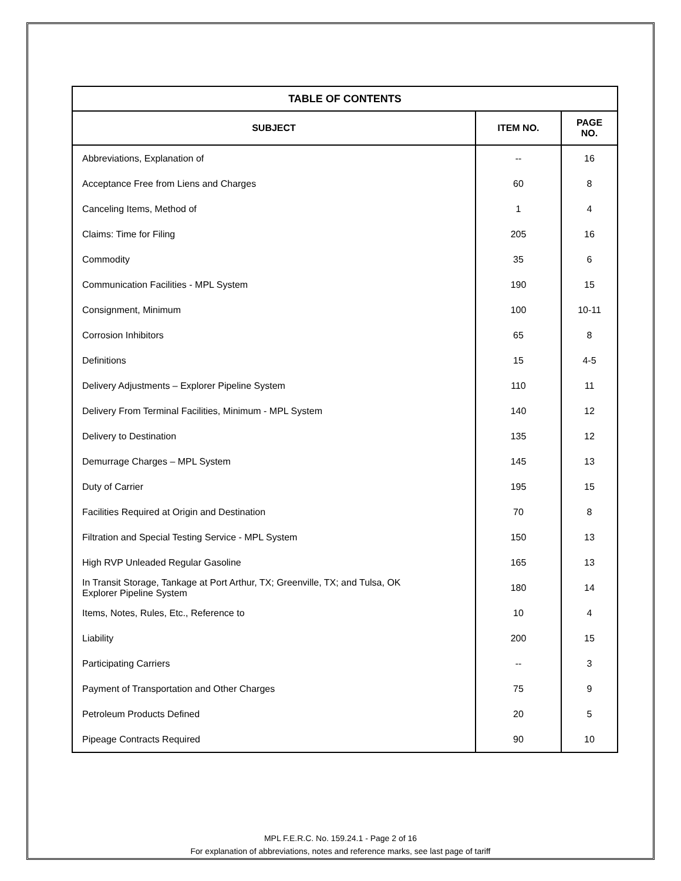| TABLE OF CONTENTS | | |
| --- | --- | --- |
| SUBJECT | ITEM NO. | PAGE NO. |
| Abbreviations, Explanation of | -- | 16 |
| Acceptance Free from Liens and Charges | 60 | 8 |
| Canceling Items, Method of | 1 | 4 |
| Claims: Time for Filing | 205 | 16 |
| Commodity | 35 | 6 |
| Communication Facilities - MPL System | 190 | 15 |
| Consignment, Minimum | 100 | 10-11 |
| Corrosion Inhibitors | 65 | 8 |
| Definitions | 15 | 4-5 |
| Delivery Adjustments – Explorer Pipeline System | 110 | 11 |
| Delivery From Terminal Facilities, Minimum - MPL System | 140 | 12 |
| Delivery to Destination | 135 | 12 |
| Demurrage Charges – MPL System | 145 | 13 |
| Duty of Carrier | 195 | 15 |
| Facilities Required at Origin and Destination | 70 | 8 |
| Filtration and Special Testing Service - MPL System | 150 | 13 |
| High RVP Unleaded Regular Gasoline | 165 | 13 |
| In Transit Storage, Tankage at Port Arthur, TX; Greenville, TX; and Tulsa, OK Explorer Pipeline System | 180 | 14 |
| Items, Notes, Rules, Etc., Reference to | 10 | 4 |
| Liability | 200 | 15 |
| Participating Carriers | -- | 3 |
| Payment of Transportation and Other Charges | 75 | 9 |
| Petroleum Products Defined | 20 | 5 |
| Pipeage Contracts Required | 90 | 10 |
MPL F.E.R.C. No. 159.24.1 - Page 2 of 16
For explanation of abbreviations, notes and reference marks, see last page of tariff